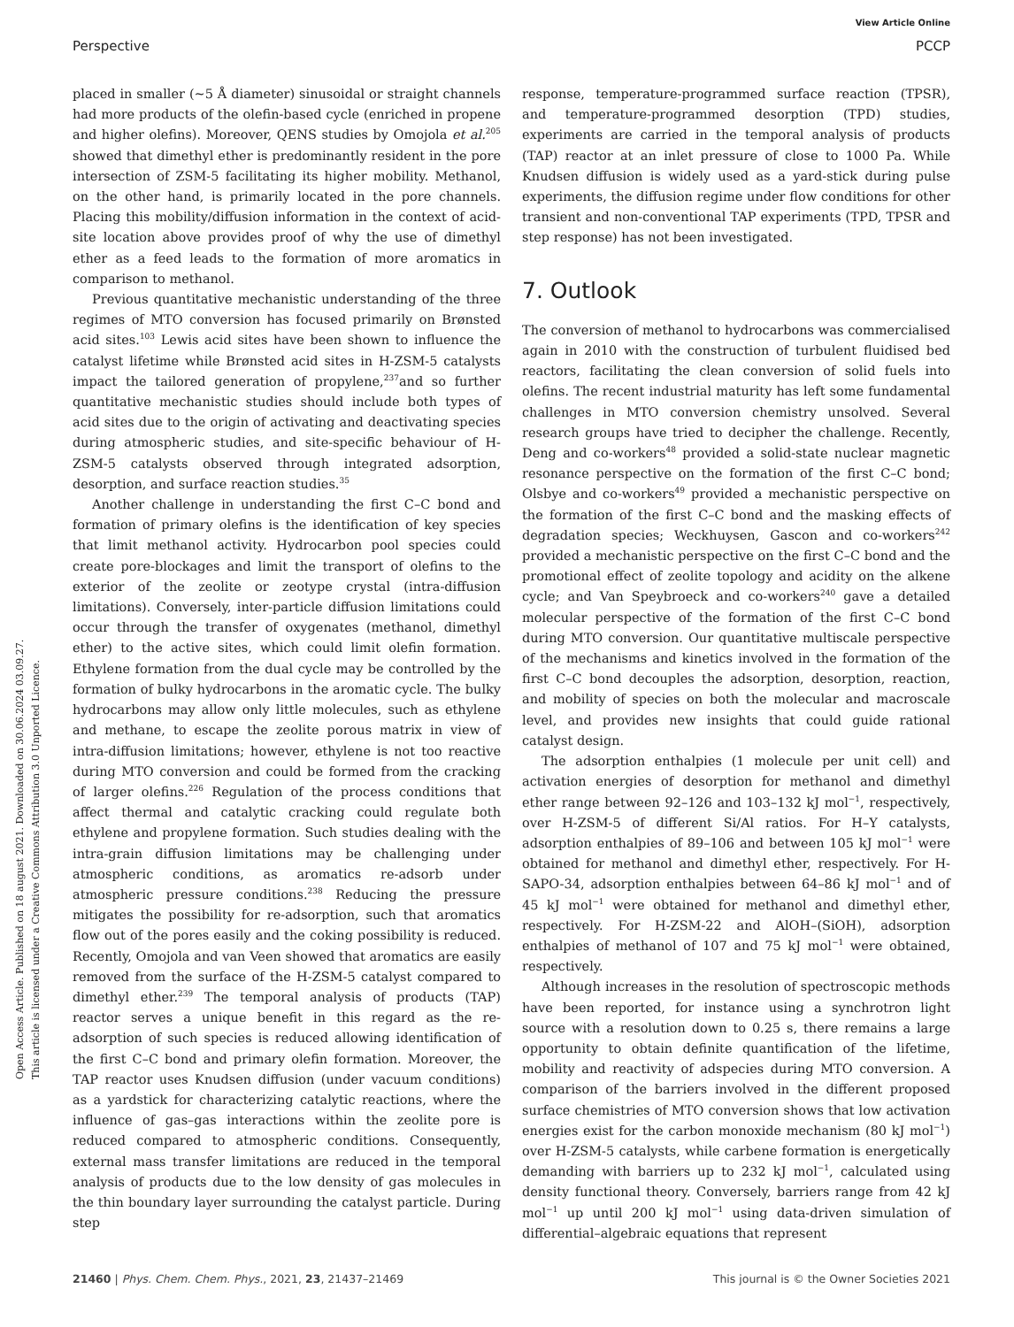View Article Online
Perspective PCCP
Open Access Article. Published on 18 august 2021. Downloaded on 30.06.2024 03.09.27.
This article is licensed under a Creative Commons Attribution 3.0 Unported Licence.
placed in smaller (∼5 Å diameter) sinusoidal or straight channels had more products of the olefin-based cycle (enriched in propene and higher olefins). Moreover, QENS studies by Omojola et al.<sup>205</sup> showed that dimethyl ether is predominantly resident in the pore intersection of ZSM-5 facilitating its higher mobility. Methanol, on the other hand, is primarily located in the pore channels. Placing this mobility/diffusion information in the context of acid-site location above provides proof of why the use of dimethyl ether as a feed leads to the formation of more aromatics in comparison to methanol.
Previous quantitative mechanistic understanding of the three regimes of MTO conversion has focused primarily on Brønsted acid sites.<sup>103</sup> Lewis acid sites have been shown to influence the catalyst lifetime while Brønsted acid sites in H-ZSM-5 catalysts impact the tailored generation of propylene,<sup>237</sup>and so further quantitative mechanistic studies should include both types of acid sites due to the origin of activating and deactivating species during atmospheric studies, and site-specific behaviour of H-ZSM-5 catalysts observed through integrated adsorption, desorption, and surface reaction studies.<sup>35</sup>
Another challenge in understanding the first C–C bond and formation of primary olefins is the identification of key species that limit methanol activity. Hydrocarbon pool species could create pore-blockages and limit the transport of olefins to the exterior of the zeolite or zeotype crystal (intra-diffusion limitations). Conversely, inter-particle diffusion limitations could occur through the transfer of oxygenates (methanol, dimethyl ether) to the active sites, which could limit olefin formation. Ethylene formation from the dual cycle may be controlled by the formation of bulky hydrocarbons in the aromatic cycle. The bulky hydrocarbons may allow only little molecules, such as ethylene and methane, to escape the zeolite porous matrix in view of intra-diffusion limitations; however, ethylene is not too reactive during MTO conversion and could be formed from the cracking of larger olefins.<sup>226</sup> Regulation of the process conditions that affect thermal and catalytic cracking could regulate both ethylene and propylene formation. Such studies dealing with the intra-grain diffusion limitations may be challenging under atmospheric conditions, as aromatics re-adsorb under atmospheric pressure conditions.<sup>238</sup> Reducing the pressure mitigates the possibility for re-adsorption, such that aromatics flow out of the pores easily and the coking possibility is reduced. Recently, Omojola and van Veen showed that aromatics are easily removed from the surface of the H-ZSM-5 catalyst compared to dimethyl ether.<sup>239</sup> The temporal analysis of products (TAP) reactor serves a unique benefit in this regard as the re-adsorption of such species is reduced allowing identification of the first C–C bond and primary olefin formation. Moreover, the TAP reactor uses Knudsen diffusion (under vacuum conditions) as a yardstick for characterizing catalytic reactions, where the influence of gas–gas interactions within the zeolite pore is reduced compared to atmospheric conditions. Consequently, external mass transfer limitations are reduced in the temporal analysis of products due to the low density of gas molecules in the thin boundary layer surrounding the catalyst particle. During step
response, temperature-programmed surface reaction (TPSR), and temperature-programmed desorption (TPD) studies, experiments are carried in the temporal analysis of products (TAP) reactor at an inlet pressure of close to 1000 Pa. While Knudsen diffusion is widely used as a yard-stick during pulse experiments, the diffusion regime under flow conditions for other transient and non-conventional TAP experiments (TPD, TPSR and step response) has not been investigated.
7. Outlook
The conversion of methanol to hydrocarbons was commercialised again in 2010 with the construction of turbulent fluidised bed reactors, facilitating the clean conversion of solid fuels into olefins. The recent industrial maturity has left some fundamental challenges in MTO conversion chemistry unsolved. Several research groups have tried to decipher the challenge. Recently, Deng and co-workers<sup>48</sup> provided a solid-state nuclear magnetic resonance perspective on the formation of the first C–C bond; Olsbye and co-workers<sup>49</sup> provided a mechanistic perspective on the formation of the first C–C bond and the masking effects of degradation species; Weckhuysen, Gascon and co-workers<sup>242</sup> provided a mechanistic perspective on the first C–C bond and the promotional effect of zeolite topology and acidity on the alkene cycle; and Van Speybroeck and co-workers<sup>240</sup> gave a detailed molecular perspective of the formation of the first C–C bond during MTO conversion. Our quantitative multiscale perspective of the mechanisms and kinetics involved in the formation of the first C–C bond decouples the adsorption, desorption, reaction, and mobility of species on both the molecular and macroscale level, and provides new insights that could guide rational catalyst design.
The adsorption enthalpies (1 molecule per unit cell) and activation energies of desorption for methanol and dimethyl ether range between 92–126 and 103–132 kJ mol<sup>−1</sup>, respectively, over H-ZSM-5 of different Si/Al ratios. For H–Y catalysts, adsorption enthalpies of 89–106 and between 105 kJ mol<sup>−1</sup> were obtained for methanol and dimethyl ether, respectively. For H-SAPO-34, adsorption enthalpies between 64–86 kJ mol<sup>−1</sup> and of 45 kJ mol<sup>−1</sup> were obtained for methanol and dimethyl ether, respectively. For H-ZSM-22 and AlOH–(SiOH), adsorption enthalpies of methanol of 107 and 75 kJ mol<sup>−1</sup> were obtained, respectively.
Although increases in the resolution of spectroscopic methods have been reported, for instance using a synchrotron light source with a resolution down to 0.25 s, there remains a large opportunity to obtain definite quantification of the lifetime, mobility and reactivity of adspecies during MTO conversion. A comparison of the barriers involved in the different proposed surface chemistries of MTO conversion shows that low activation energies exist for the carbon monoxide mechanism (80 kJ mol<sup>−1</sup>) over H-ZSM-5 catalysts, while carbene formation is energetically demanding with barriers up to 232 kJ mol<sup>−1</sup>, calculated using density functional theory. Conversely, barriers range from 42 kJ mol<sup>−1</sup> up until 200 kJ mol<sup>−1</sup> using data-driven simulation of differential–algebraic equations that represent
21460 | Phys. Chem. Chem. Phys., 2021, 23, 21437–21469 This journal is © the Owner Societies 2021